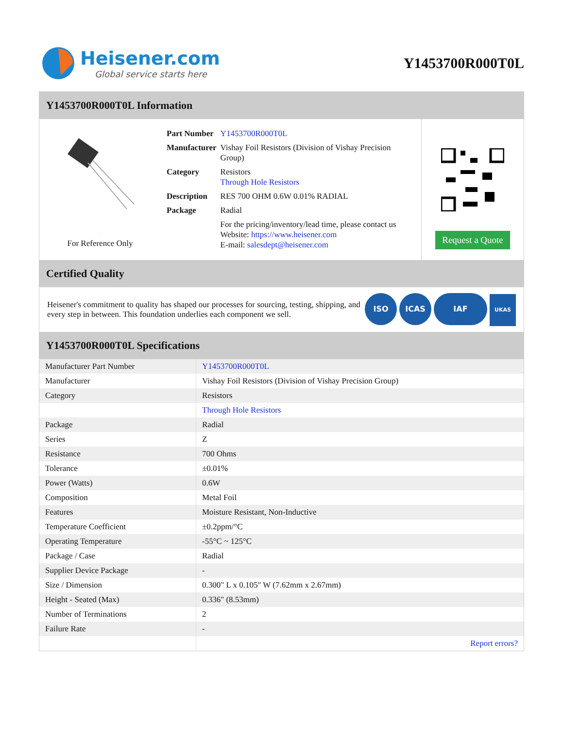Heisener.com
Global service starts here
Y1453700R000T0L
Y1453700R000T0L Information
www.heisener.com
For Reference Only
| Part Number | Y1453700R000T0L |
| Manufacturer | Vishay Foil Resistors (Division of Vishay Precision Group) |
| Category | Resistors Through Hole Resistors |
| Description | RES 700 OHM 0.6W 0.01% RADIAL |
| Package | Radial |
| | For the pricing/inventory/lead time, please contact us Website: https://www.heisener.com E-mail: salesdept@heisener.com |
Request a Quote
Certified Quality
Heisener's commitment to quality has shaped our processes for sourcing, testing, shipping, and every step in between. This foundation underlies each component we sell.
ISO ICAS IAF UKAS
Y1453700R000T0L Specifications
| Manufacturer Part Number | Y1453700R000T0L |
| Manufacturer | Vishay Foil Resistors (Division of Vishay Precision Group) |
| Category | Resistors |
| | Through Hole Resistors |
| Package | Radial |
| Series | Z |
| Resistance | 700 Ohms |
| Tolerance | ±0.01% |
| Power (Watts) | 0.6W |
| Composition | Metal Foil |
| Features | Moisture Resistant, Non-Inductive |
| Temperature Coefficient | ±0.2ppm/°C |
| Operating Temperature | -55°C ~ 125°C |
| Package / Case | Radial |
| Supplier Device Package | - |
| Size / Dimension | 0.300" L x 0.105" W (7.62mm x 2.67mm) |
| Height - Seated (Max) | 0.336" (8.53mm) |
| Number of Terminations | 2 |
| Failure Rate | - |
| | Report errors? |